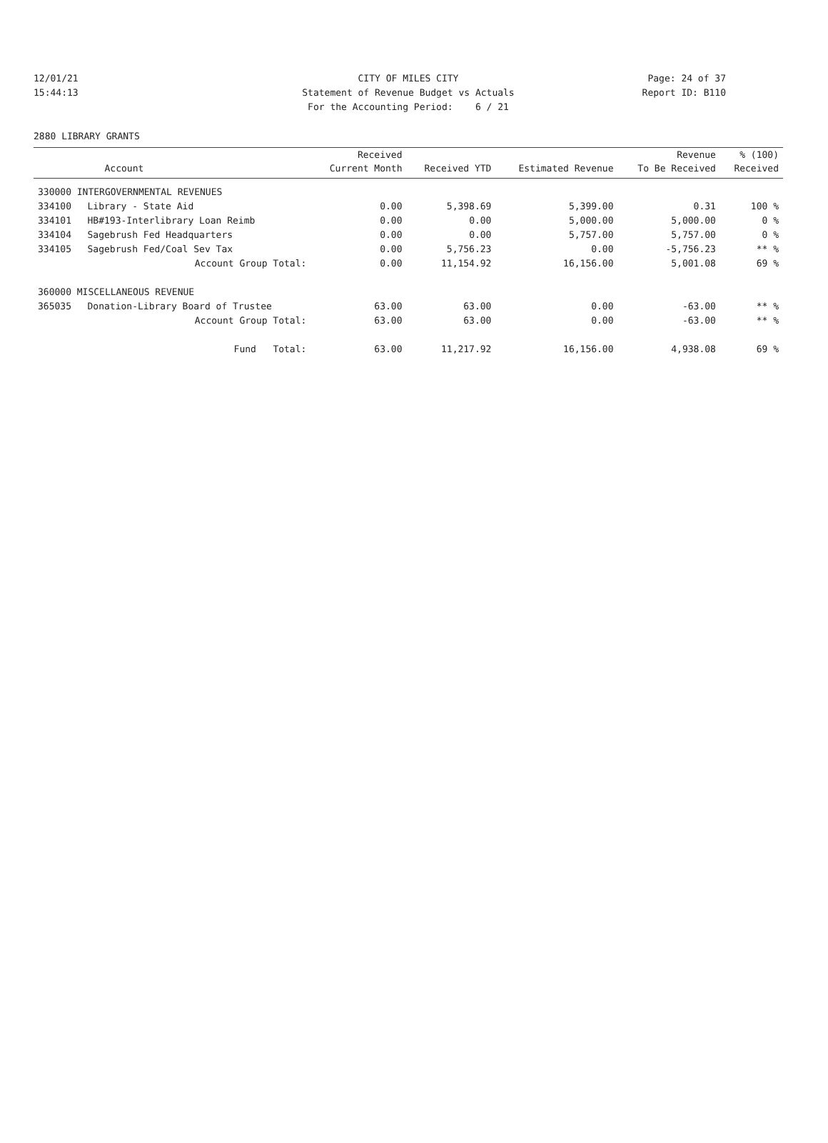12/01/21
CITY OF MILES CITY
Page: 24 of 37
15:44:13
Statement of Revenue Budget vs Actuals
Report ID: B110
For the Accounting Period: 6 / 21
2880 LIBRARY GRANTS
| | | Received | | | Revenue | % (100) |
| --- | --- | --- | --- | --- | --- | --- |
| | Account | Current Month | Received YTD | Estimated Revenue | To Be Received | Received |
| 330000 INTERGOVERNMENTAL REVENUES | | | | | | |
| 334100 | Library - State Aid | 0.00 | 5,398.69 | 5,399.00 | 0.31 | 100 % |
| 334101 | HB#193-Interlibrary Loan Reimb | 0.00 | 0.00 | 5,000.00 | 5,000.00 | 0 % |
| 334104 | Sagebrush Fed Headquarters | 0.00 | 0.00 | 5,757.00 | 5,757.00 | 0 % |
| 334105 | Sagebrush Fed/Coal Sev Tax | 0.00 | 5,756.23 | 0.00 | -5,756.23 | ** % |
| | Account Group Total: | 0.00 | 11,154.92 | 16,156.00 | 5,001.08 | 69 % |
| 360000 MISCELLANEOUS REVENUE | | | | | | |
| 365035 | Donation-Library Board of Trustee | 63.00 | 63.00 | 0.00 | -63.00 | ** % |
| | Account Group Total: | 63.00 | 63.00 | 0.00 | -63.00 | ** % |
| | Fund Total: | 63.00 | 11,217.92 | 16,156.00 | 4,938.08 | 69 % |